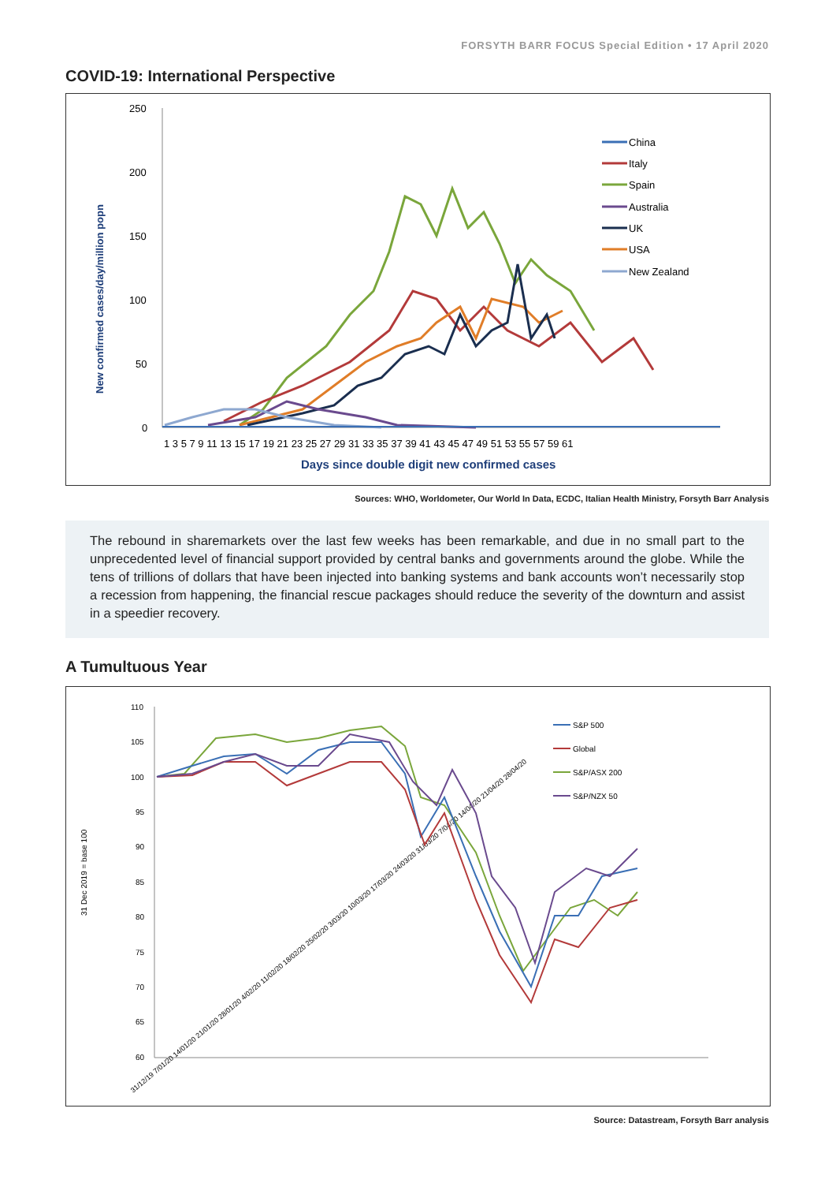FORSYTH BARR FOCUS Special Edition • 17 April 2020
COVID-19: International Perspective
250
200
150
100
50
0
1 3 5 7 9 11 13 15 17 19 21 23 25 27 29 31 33 35 37 39 41 43 45 47 49 51 53 55 57 59 61
Days since double digit new confirmed cases
New confirmed cases/day/million popn
China
Italy
Spain
Australia
UK
USA
New Zealand
Sources: WHO, Worldometer, Our World In Data, ECDC, Italian Health Ministry, Forsyth Barr Analysis
The rebound in sharemarkets over the last few weeks has been remarkable, and due in no small part to the unprecedented level of financial support provided by central banks and governments around the globe. While the tens of trillions of dollars that have been injected into banking systems and bank accounts won’t necessarily stop a recession from happening, the financial rescue packages should reduce the severity of the downturn and assist in a speedier recovery.
A Tumultuous Year
110
105
100
95
90
85
80
75
70
65
60
31 Dec 2019 = base 100
31/12/19 7/01/20 14/01/20 21/01/20 28/01/20 4/02/20 11/02/20 18/02/20 25/02/20 3/03/20 10/03/20 17/03/20 24/03/20 31/03/20 7/04/20 14/04/20 21/04/20 28/04/20
S&P 500
Global
S&P/ASX 200
S&P/NZX 50
Source: Datastream, Forsyth Barr analysis